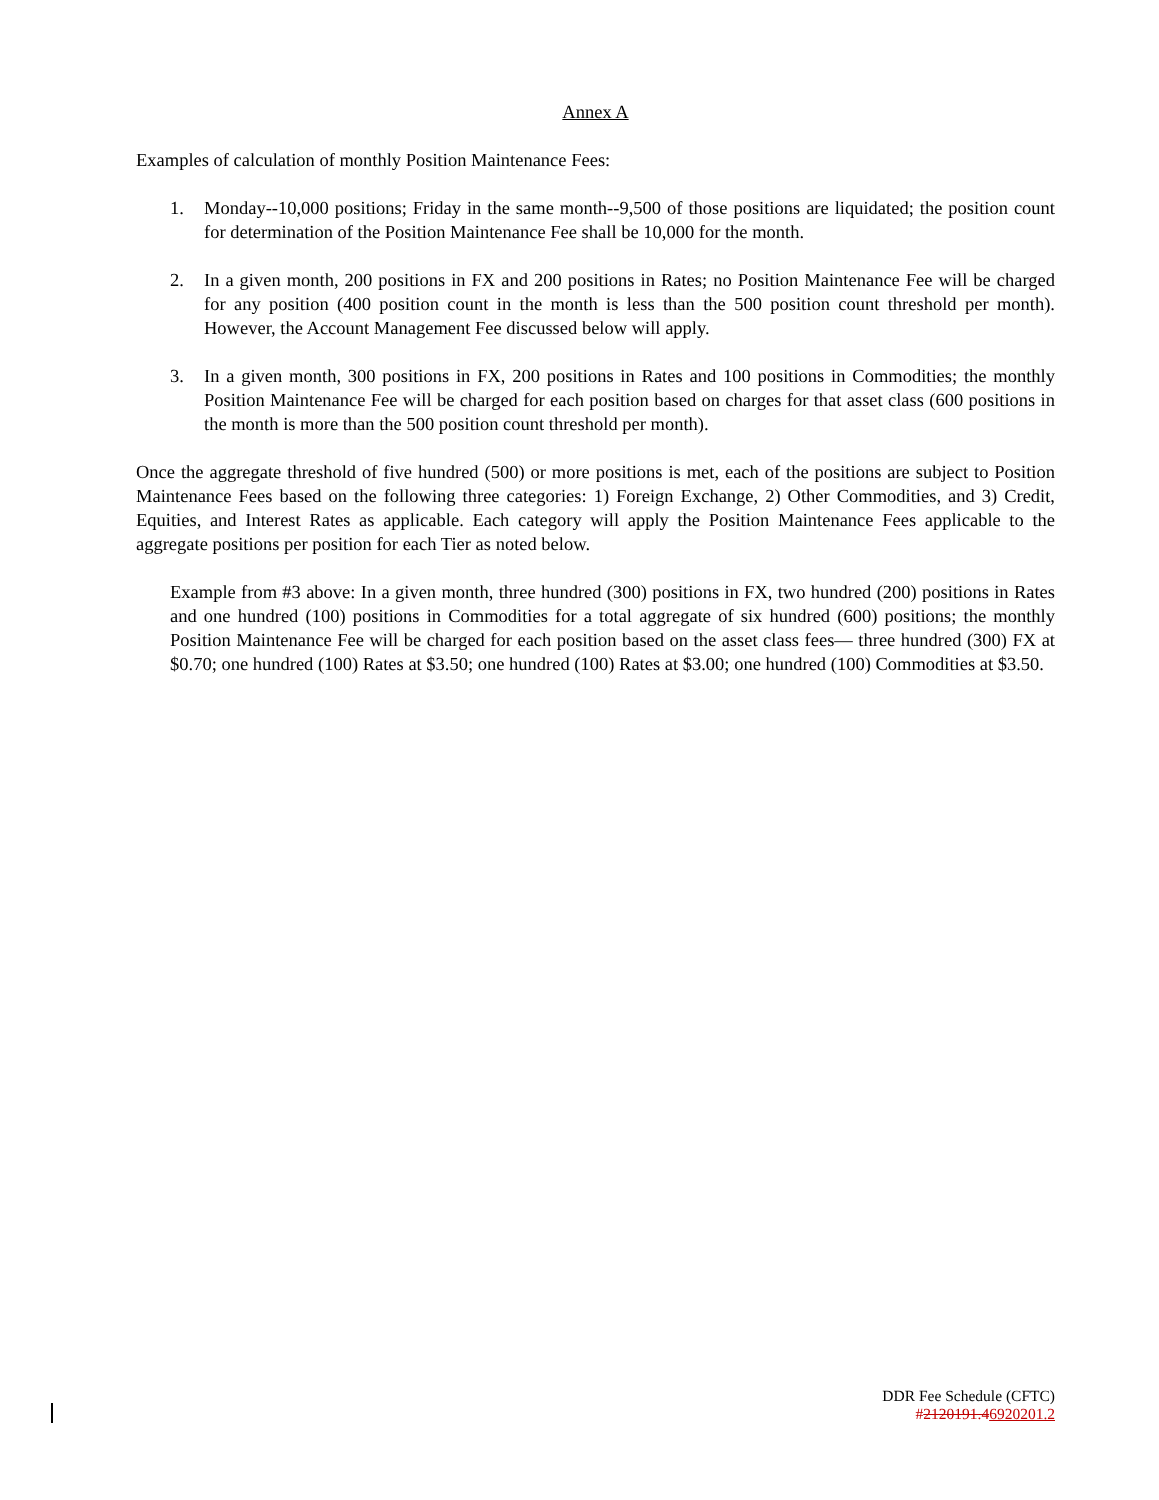Annex A
Examples of calculation of monthly Position Maintenance Fees:
1. Monday--10,000 positions; Friday in the same month--9,500 of those positions are liquidated; the position count for determination of the Position Maintenance Fee shall be 10,000 for the month.
2. In a given month, 200 positions in FX and 200 positions in Rates; no Position Maintenance Fee will be charged for any position (400 position count in the month is less than the 500 position count threshold per month). However, the Account Management Fee discussed below will apply.
3. In a given month, 300 positions in FX, 200 positions in Rates and 100 positions in Commodities; the monthly Position Maintenance Fee will be charged for each position based on charges for that asset class (600 positions in the month is more than the 500 position count threshold per month).
Once the aggregate threshold of five hundred (500) or more positions is met, each of the positions are subject to Position Maintenance Fees based on the following three categories: 1) Foreign Exchange, 2) Other Commodities, and 3) Credit, Equities, and Interest Rates as applicable. Each category will apply the Position Maintenance Fees applicable to the aggregate positions per position for each Tier as noted below.
Example from #3 above: In a given month, three hundred (300) positions in FX, two hundred (200) positions in Rates and one hundred (100) positions in Commodities for a total aggregate of six hundred (600) positions; the monthly Position Maintenance Fee will be charged for each position based on the asset class fees— three hundred (300) FX at $0.70; one hundred (100) Rates at $3.50; one hundred (100) Rates at $3.00; one hundred (100) Commodities at $3.50.
DDR Fee Schedule (CFTC)
#2120191.46920201.2